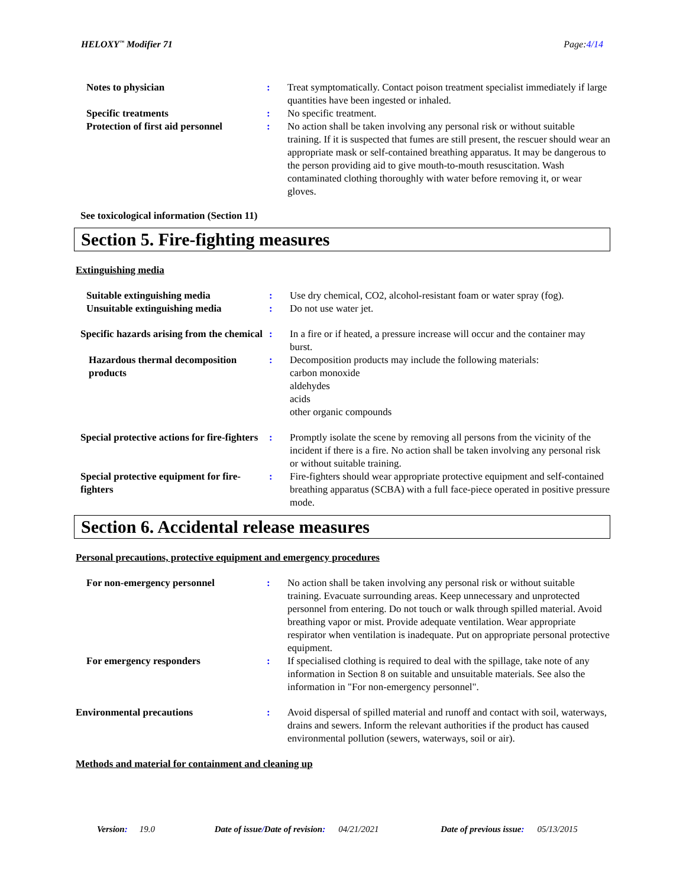HELOXY<sup>™</sup> Modifier 71 Page:4/14
| Notes to physician | : | Treat symptomatically. Contact poison treatment specialist immediately if large quantities have been ingested or inhaled. |
| Specific treatments | : | No specific treatment. |
| Protection of first aid personnel | : | No action shall be taken involving any personal risk or without suitable training. If it is suspected that fumes are still present, the rescuer should wear an appropriate mask or self-contained breathing apparatus. It may be dangerous to the person providing aid to give mouth-to-mouth resuscitation. Wash contaminated clothing thoroughly with water before removing it, or wear gloves. |
See toxicological information (Section 11)
Section 5. Fire-fighting measures
Extinguishing media
| Suitable extinguishing media | : | Use dry chemical, CO2, alcohol-resistant foam or water spray (fog). |
| Unsuitable extinguishing media | : | Do not use water jet. |
| Specific hazards arising from the chemical | : | In a fire or if heated, a pressure increase will occur and the container may burst. |
| Hazardous thermal decomposition products | : | Decomposition products may include the following materials: carbon monoxide aldehydes acids other organic compounds |
| Special protective actions for fire-fighters | : | Promptly isolate the scene by removing all persons from the vicinity of the incident if there is a fire. No action shall be taken involving any personal risk or without suitable training. |
| Special protective equipment for fire-fighters | : | Fire-fighters should wear appropriate protective equipment and self-contained breathing apparatus (SCBA) with a full face-piece operated in positive pressure mode. |
Section 6. Accidental release measures
Personal precautions, protective equipment and emergency procedures
| For non-emergency personnel | : | No action shall be taken involving any personal risk or without suitable training. Evacuate surrounding areas. Keep unnecessary and unprotected personnel from entering. Do not touch or walk through spilled material. Avoid breathing vapor or mist. Provide adequate ventilation. Wear appropriate respirator when ventilation is inadequate. Put on appropriate personal protective equipment. |
| For emergency responders | : | If specialised clothing is required to deal with the spillage, take note of any information in Section 8 on suitable and unsuitable materials. See also the information in "For non-emergency personnel". |
| Environmental precautions | : | Avoid dispersal of spilled material and runoff and contact with soil, waterways, drains and sewers. Inform the relevant authorities if the product has caused environmental pollution (sewers, waterways, soil or air). |
Methods and material for containment and cleaning up
Version: 19.0 Date of issue/Date of revision: 04/21/2021 Date of previous issue: 05/13/2015